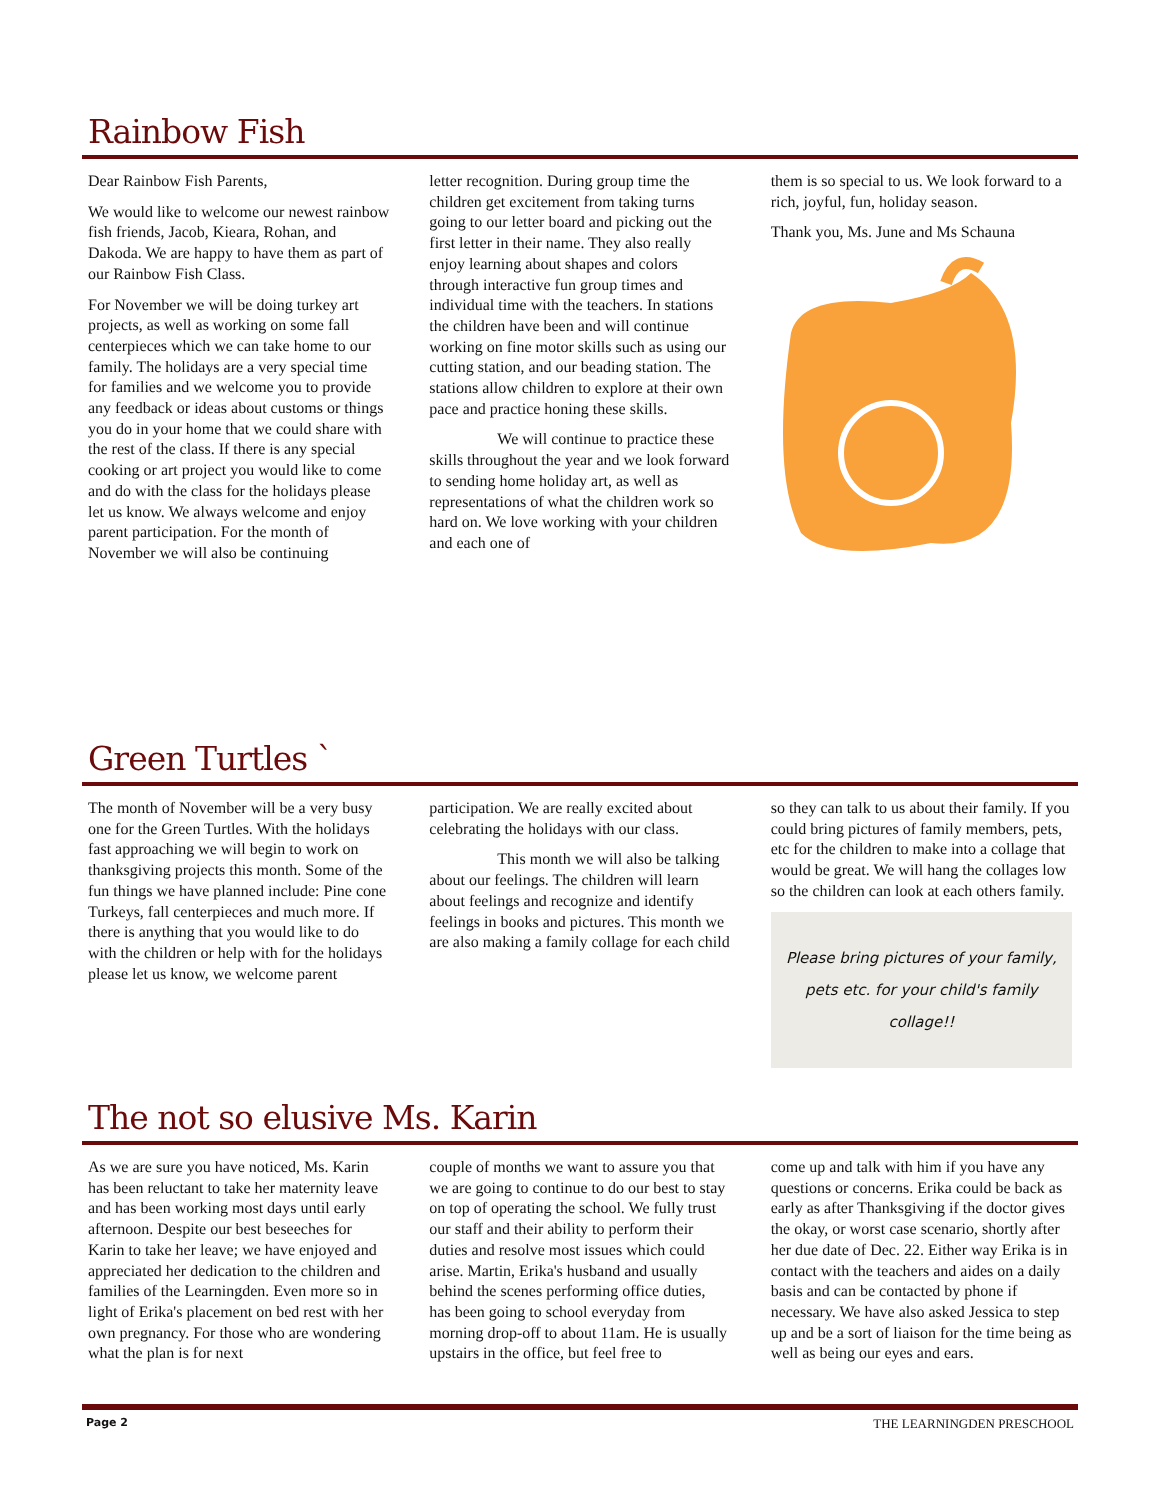Rainbow Fish
Dear Rainbow Fish Parents,
We would like to welcome our newest rainbow fish friends, Jacob, Kieara, Rohan, and Dakoda. We are happy to have them as part of our Rainbow Fish Class.
For November we will be doing turkey art projects, as well as working on some fall centerpieces which we can take home to our family. The holidays are a very special time for families and we welcome you to provide any feedback or ideas about customs or things you do in your home that we could share with the rest of the class. If there is any special cooking or art project you would like to come and do with the class for the holidays please let us know. We always welcome and enjoy parent participation. For the month of November we will also be continuing
letter recognition. During group time the children get excitement from taking turns going to our letter board and picking out the first letter in their name. They also really enjoy learning about shapes and colors through interactive fun group times and individual time with the teachers. In stations the children have been and will continue working on fine motor skills such as using our cutting station, and our beading station. The stations allow children to explore at their own pace and practice honing these skills.
We will continue to practice these skills throughout the year and we look forward to sending home holiday art, as well as representations of what the children work so hard on. We love working with your children and each one of
them is so special to us. We look forward to a rich, joyful, fun, holiday season.
Thank you, Ms. June and Ms Schauna
Green Turtles `
The month of November will be a very busy one for the Green Turtles. With the holidays fast approaching we will begin to work on thanksgiving projects this month. Some of the fun things we have planned include: Pine cone Turkeys, fall centerpieces and much more. If there is anything that you would like to do with the children or help with for the holidays please let us know, we welcome parent
participation. We are really excited about celebrating the holidays with our class.
This month we will also be talking about our feelings. The children will learn about feelings and recognize and identify feelings in books and pictures. This month we are also making a family collage for each child
so they can talk to us about their family. If you could bring pictures of family members, pets, etc for the children to make into a collage that would be great. We will hang the collages low so the children can look at each others family.
Please bring pictures of your family, pets etc. for your child's family collage!!
The not so elusive Ms. Karin
As we are sure you have noticed, Ms. Karin has been reluctant to take her maternity leave and has been working most days until early afternoon. Despite our best beseeches for Karin to take her leave; we have enjoyed and appreciated her dedication to the children and families of the Learningden. Even more so in light of Erika's placement on bed rest with her own pregnancy. For those who are wondering what the plan is for next
couple of months we want to assure you that we are going to continue to do our best to stay on top of operating the school. We fully trust our staff and their ability to perform their duties and resolve most issues which could arise. Martin, Erika's husband and usually behind the scenes performing office duties, has been going to school everyday from morning drop-off to about 11am. He is usually upstairs in the office, but feel free to
come up and talk with him if you have any questions or concerns. Erika could be back as early as after Thanksgiving if the doctor gives the okay, or worst case scenario, shortly after her due date of Dec. 22. Either way Erika is in contact with the teachers and aides on a daily basis and can be contacted by phone if necessary. We have also asked Jessica to step up and be a sort of liaison for the time being as well as being our eyes and ears.
Page 2 THE LEARNINGDEN PRESCHOOL